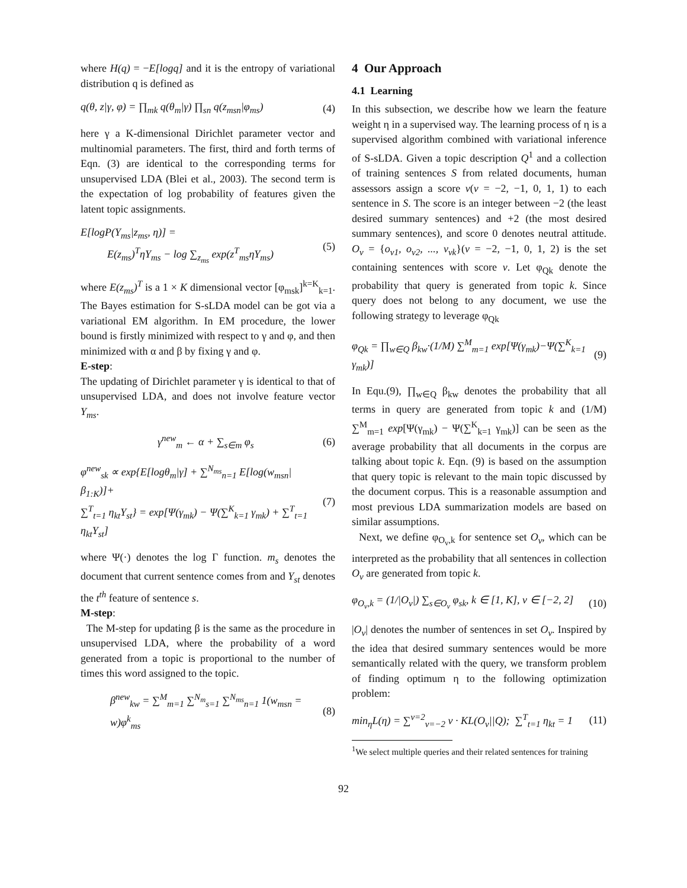where H(q) = −E[logq] and it is the entropy of variational distribution q is defined as
q(θ, z|γ, φ) = ∏<sub>mk</sub> q(θ<sub>m</sub>|γ) ∏<sub>sn</sub> q(z<sub>msn</sub>|φ<sub>ms</sub>) (4)
here γ a K-dimensional Dirichlet parameter vector and multinomial parameters. The first, third and forth terms of Eqn. (3) are identical to the corresponding terms for unsupervised LDA (Blei et al., 2003). The second term is the expectation of log probability of features given the latent topic assignments.
E[logP(Y<sub>ms</sub>|z<sub>ms</sub>, η)] =
E(z<sub>ms</sub>)<sup>T</sup>ηY<sub>ms</sub> − log ∑<sub>z<sub>ms</sub></sub> exp(z<sup>T</sup><sub>ms</sub>ηY<sub>ms</sub>) (5)
where E(z<sub>ms</sub>)<sup>T</sup> is a 1 × K dimensional vector [φ<sub>msk</sub>]<sup>k=K</sup><sub>k=1</sub>. The Bayes estimation for S-sLDA model can be got via a variational EM algorithm. In EM procedure, the lower bound is firstly minimized with respect to γ and φ, and then minimized with α and β by fixing γ and φ.
E-step:
The updating of Dirichlet parameter γ is identical to that of unsupervised LDA, and does not involve feature vector Y<sub>ms</sub>.
γ<sup>new</sup><sub>m</sub> ← α + ∑<sub>s∈m</sub> φ<sub>s</sub> (6)
φ<sup>new</sup><sub>sk</sub> ∝ exp{E[logθ<sub>m</sub>|γ] + ∑<sup>N<sub>ms</sub></sup><sub>n=1</sub> E[log(w<sub>msn</sub>|β<sub>1:K</sub>)]+
∑<sup>T</sup><sub>t=1</sub> η<sub>kt</sub>Y<sub>st</sub>} = exp[Ψ(γ<sub>mk</sub>) − Ψ(∑<sup>K</sup><sub>k=1</sub> γ<sub>mk</sub>) + ∑<sup>T</sup><sub>t=1</sub> η<sub>kt</sub>Y<sub>st</sub>] (7)
where Ψ(·) denotes the log Γ function. m<sub>s</sub> denotes the document that current sentence comes from and Y<sub>st</sub> denotes the t<sup>th</sup> feature of sentence s.
M-step:
The M-step for updating β is the same as the procedure in unsupervised LDA, where the probability of a word generated from a topic is proportional to the number of times this word assigned to the topic.
β<sup>new</sup><sub>kw</sub> = ∑<sup>M</sup><sub>m=1</sub> ∑<sup>N<sub>m</sub></sup><sub>s=1</sub> ∑<sup>N<sub>ms</sub></sup><sub>n=1</sub> 1(w<sub>msn</sub> = w)φ<sup>k</sup><sub>ms</sub> (8)
4 Our Approach
4.1 Learning
In this subsection, we describe how we learn the feature weight η in a supervised way. The learning process of η is a supervised algorithm combined with variational inference of S-sLDA. Given a topic description Q<sup>1</sup> and a collection of training sentences S from related documents, human assessors assign a score v(v = −2, −1, 0, 1, 1) to each sentence in S. The score is an integer between −2 (the least desired summary sentences) and +2 (the most desired summary sentences), and score 0 denotes neutral attitude. O<sub>v</sub> = {o<sub>v1</sub>, o<sub>v2</sub>, ..., v<sub>vk</sub>}(v = −2, −1, 0, 1, 2) is the set containing sentences with score v. Let φ<sub>Qk</sub> denote the probability that query is generated from topic k. Since query does not belong to any document, we use the following strategy to leverage φ<sub>Qk</sub>
φ<sub>Qk</sub> = ∏<sub>w∈Q</sub> β<sub>kw</sub>·(1/M) ∑<sup>M</sup><sub>m=1</sub> exp[Ψ(γ<sub>mk</sub>)−Ψ(∑<sup>K</sup><sub>k=1</sub> γ<sub>mk</sub>)] (9)
In Equ.(9), ∏<sub>w∈Q</sub> β<sub>kw</sub> denotes the probability that all terms in query are generated from topic k and (1/M) ∑<sup>M</sup><sub>m=1</sub> exp[Ψ(γ<sub>mk</sub>) − Ψ(∑<sup>K</sup><sub>k=1</sub> γ<sub>mk</sub>)] can be seen as the average probability that all documents in the corpus are talking about topic k. Eqn. (9) is based on the assumption that query topic is relevant to the main topic discussed by the document corpus. This is a reasonable assumption and most previous LDA summarization models are based on similar assumptions.
Next, we define φ<sub>O<sub>v</sub>,k</sub> for sentence set O<sub>v</sub>, which can be interpreted as the probability that all sentences in collection O<sub>v</sub> are generated from topic k.
φ<sub>O<sub>v</sub>,k</sub> = (1/|O<sub>v</sub>|) ∑<sub>s∈O<sub>v</sub></sub> φ<sub>sk</sub>, k ∈ [1, K], v ∈ [−2, 2] (10)
|O<sub>v</sub>| denotes the number of sentences in set O<sub>v</sub>. Inspired by the idea that desired summary sentences would be more semantically related with the query, we transform problem of finding optimum η to the following optimization problem:
min<sub>η</sub>L(η) = ∑<sup>v=2</sup><sub>v=−2</sub> v · KL(O<sub>v</sub>||Q); ∑<sup>T</sup><sub>t=1</sub> η<sub>kt</sub> = 1 (11)
<sup>1</sup> We select multiple queries and their related sentences for training
92